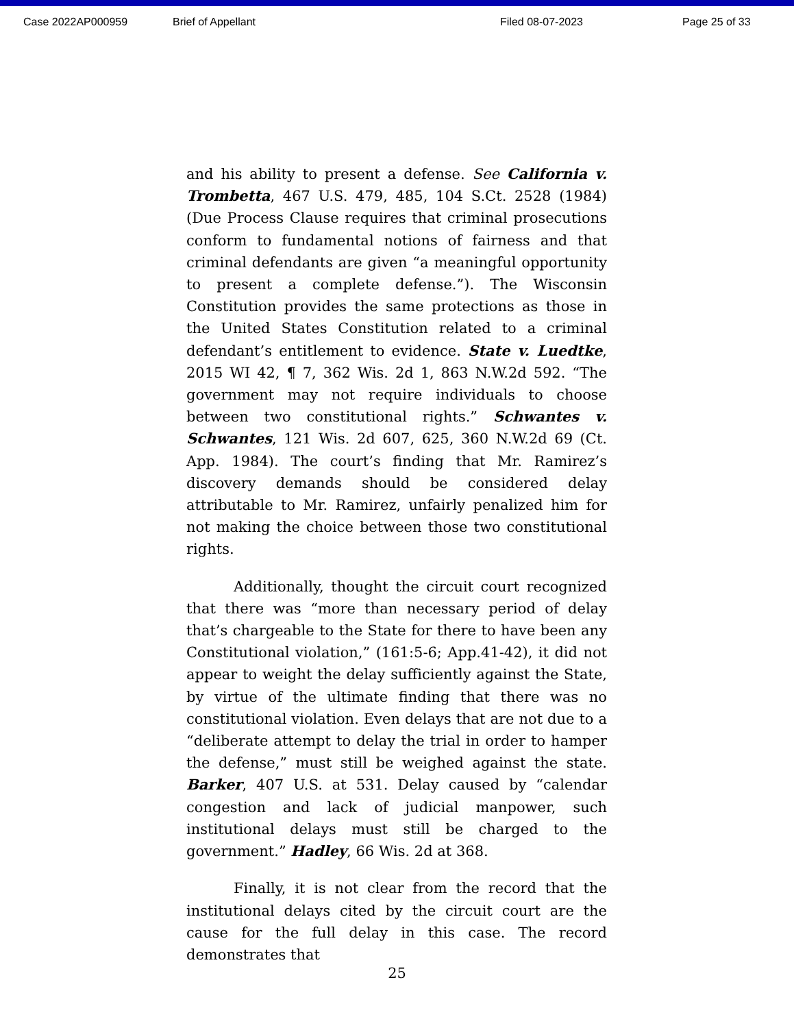Case 2022AP000959 Brief of Appellant Filed 08-07-2023 Page 25 of 33
and his ability to present a defense. See California v. Trombetta, 467 U.S. 479, 485, 104 S.Ct. 2528 (1984) (Due Process Clause requires that criminal prosecutions conform to fundamental notions of fairness and that criminal defendants are given “a meaningful opportunity to present a complete defense.”). The Wisconsin Constitution provides the same protections as those in the United States Constitution related to a criminal defendant’s entitlement to evidence. State v. Luedtke, 2015 WI 42, ¶ 7, 362 Wis. 2d 1, 863 N.W.2d 592. “The government may not require individuals to choose between two constitutional rights.” Schwantes v. Schwantes, 121 Wis. 2d 607, 625, 360 N.W.2d 69 (Ct. App. 1984). The court’s finding that Mr. Ramirez’s discovery demands should be considered delay attributable to Mr. Ramirez, unfairly penalized him for not making the choice between those two constitutional rights.
Additionally, thought the circuit court recognized that there was “more than necessary period of delay that’s chargeable to the State for there to have been any Constitutional violation,” (161:5-6; App.41-42), it did not appear to weight the delay sufficiently against the State, by virtue of the ultimate finding that there was no constitutional violation. Even delays that are not due to a “deliberate attempt to delay the trial in order to hamper the defense,” must still be weighed against the state. Barker, 407 U.S. at 531. Delay caused by “calendar congestion and lack of judicial manpower, such institutional delays must still be charged to the government.” Hadley, 66 Wis. 2d at 368.
Finally, it is not clear from the record that the institutional delays cited by the circuit court are the cause for the full delay in this case. The record demonstrates that
25